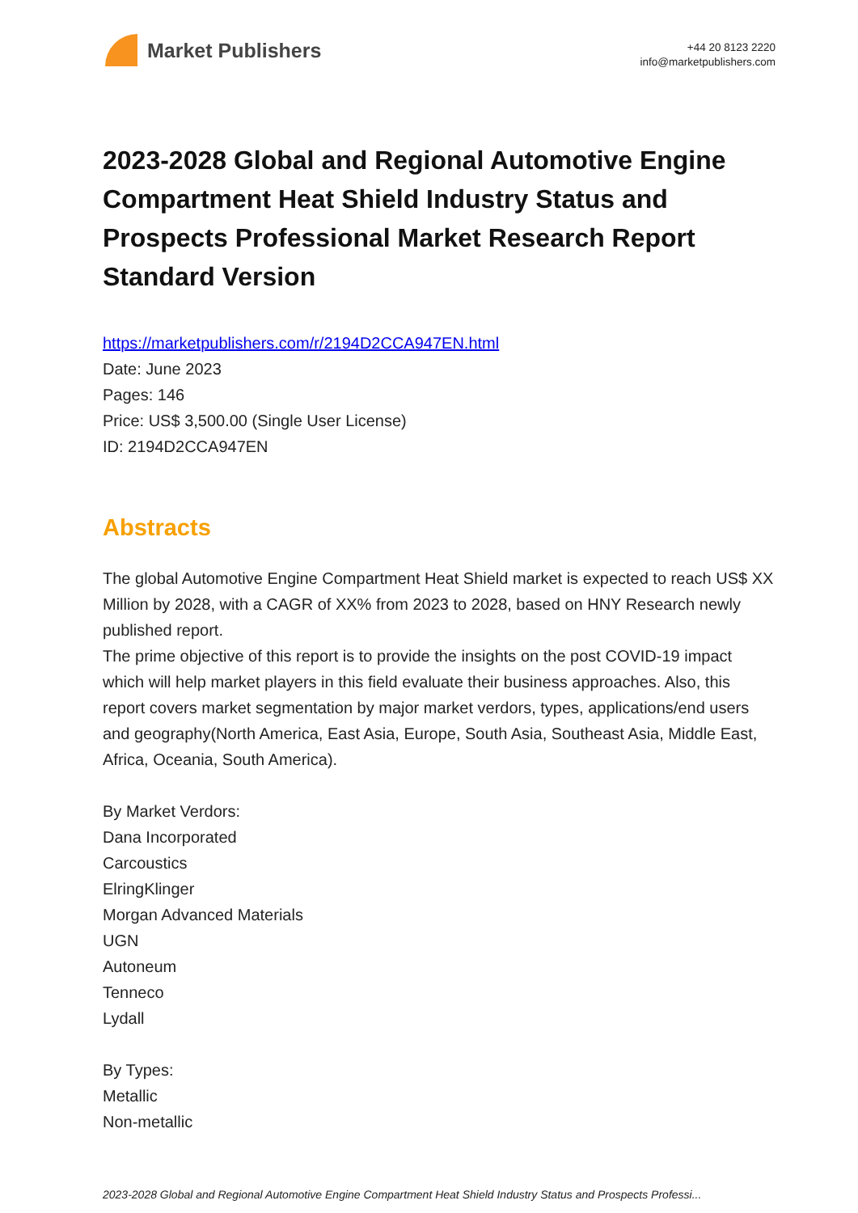Market Publishers
+44 20 8123 2220
info@marketpublishers.com
2023-2028 Global and Regional Automotive Engine Compartment Heat Shield Industry Status and Prospects Professional Market Research Report Standard Version
https://marketpublishers.com/r/2194D2CCA947EN.html
Date: June 2023
Pages: 146
Price: US$ 3,500.00 (Single User License)
ID: 2194D2CCA947EN
Abstracts
The global Automotive Engine Compartment Heat Shield market is expected to reach US$ XX Million by 2028, with a CAGR of XX% from 2023 to 2028, based on HNY Research newly published report.
The prime objective of this report is to provide the insights on the post COVID-19 impact which will help market players in this field evaluate their business approaches. Also, this report covers market segmentation by major market verdors, types, applications/end users and geography(North America, East Asia, Europe, South Asia, Southeast Asia, Middle East, Africa, Oceania, South America).
By Market Verdors:
Dana Incorporated
Carcoustics
ElringKlinger
Morgan Advanced Materials
UGN
Autoneum
Tenneco
Lydall
By Types:
Metallic
Non-metallic
2023-2028 Global and Regional Automotive Engine Compartment Heat Shield Industry Status and Prospects Professi...